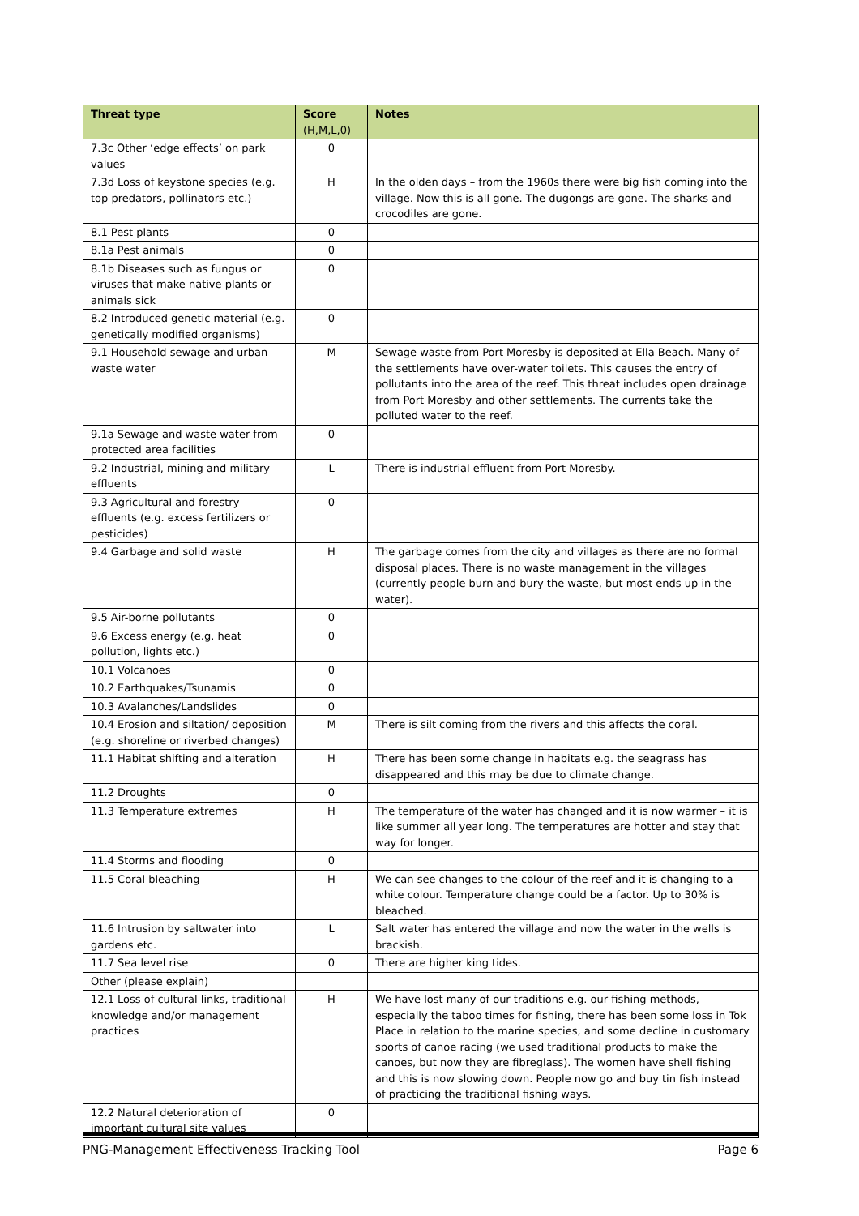| Threat type | Score (H,M,L,0) | Notes |
| --- | --- | --- |
| 7.3c Other ‘edge effects’ on park values | 0 | |
| 7.3d Loss of keystone species (e.g. top predators, pollinators etc.) | H | In the olden days – from the 1960s there were big fish coming into the village. Now this is all gone. The dugongs are gone. The sharks and crocodiles are gone. |
| 8.1 Pest plants | 0 | |
| 8.1a Pest animals | 0 | |
| 8.1b Diseases such as fungus or viruses that make native plants or animals sick | 0 | |
| 8.2 Introduced genetic material (e.g. genetically modified organisms) | 0 | |
| 9.1 Household sewage and urban waste water | M | Sewage waste from Port Moresby is deposited at Ella Beach. Many of the settlements have over-water toilets. This causes the entry of pollutants into the area of the reef. This threat includes open drainage from Port Moresby and other settlements. The currents take the polluted water to the reef. |
| 9.1a Sewage and waste water from protected area facilities | 0 | |
| 9.2 Industrial, mining and military effluents | L | There is industrial effluent from Port Moresby. |
| 9.3 Agricultural and forestry effluents (e.g. excess fertilizers or pesticides) | 0 | |
| 9.4 Garbage and solid waste | H | The garbage comes from the city and villages as there are no formal disposal places. There is no waste management in the villages (currently people burn and bury the waste, but most ends up in the water). |
| 9.5 Air-borne pollutants | 0 | |
| 9.6 Excess energy (e.g. heat pollution, lights etc.) | 0 | |
| 10.1 Volcanoes | 0 | |
| 10.2 Earthquakes/Tsunamis | 0 | |
| 10.3 Avalanches/Landslides | 0 | |
| 10.4 Erosion and siltation/ deposition (e.g. shoreline or riverbed changes) | M | There is silt coming from the rivers and this affects the coral. |
| 11.1 Habitat shifting and alteration | H | There has been some change in habitats e.g. the seagrass has disappeared and this may be due to climate change. |
| 11.2 Droughts | 0 | |
| 11.3 Temperature extremes | H | The temperature of the water has changed and it is now warmer – it is like summer all year long. The temperatures are hotter and stay that way for longer. |
| 11.4 Storms and flooding | 0 | |
| 11.5 Coral bleaching | H | We can see changes to the colour of the reef and it is changing to a white colour. Temperature change could be a factor. Up to 30% is bleached. |
| 11.6 Intrusion by saltwater into gardens etc. | L | Salt water has entered the village and now the water in the wells is brackish. |
| 11.7 Sea level rise | 0 | There are higher king tides. |
| Other (please explain) | | |
| 12.1 Loss of cultural links, traditional knowledge and/or management practices | H | We have lost many of our traditions e.g. our fishing methods, especially the taboo times for fishing, there has been some loss in Tok Place in relation to the marine species, and some decline in customary sports of canoe racing (we used traditional products to make the canoes, but now they are fibreglass). The women have shell fishing and this is now slowing down. People now go and buy tin fish instead of practicing the traditional fishing ways. |
| 12.2 Natural deterioration of important cultural site values | 0 | |
PNG-Management Effectiveness Tracking Tool Page 6